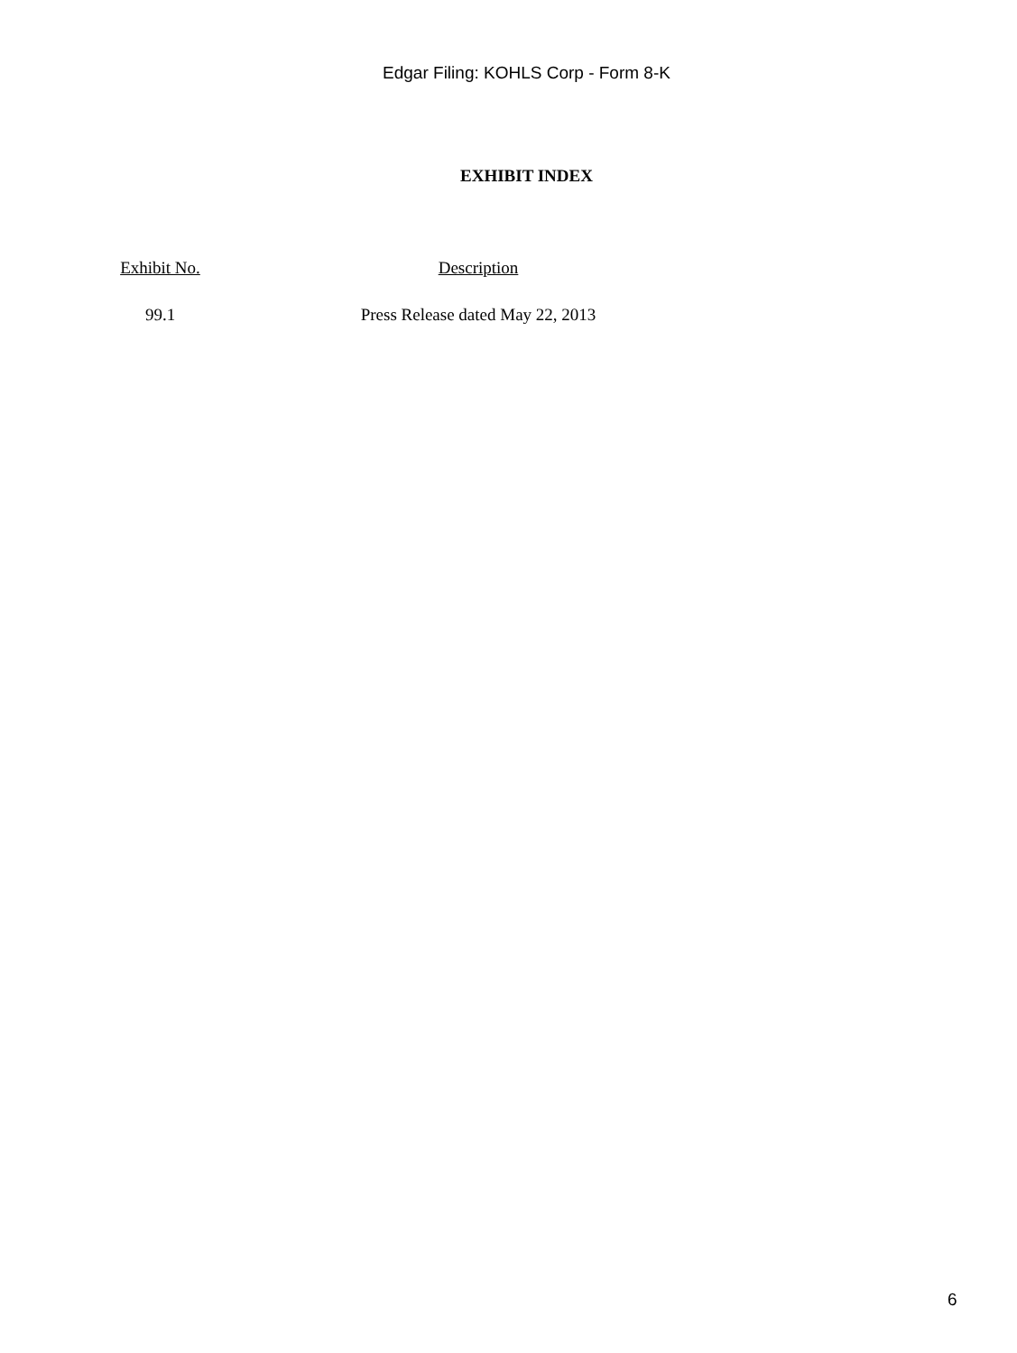Edgar Filing: KOHLS Corp - Form 8-K
EXHIBIT INDEX
| Exhibit No. | Description |
| --- | --- |
| 99.1 | Press Release dated May 22, 2013 |
6